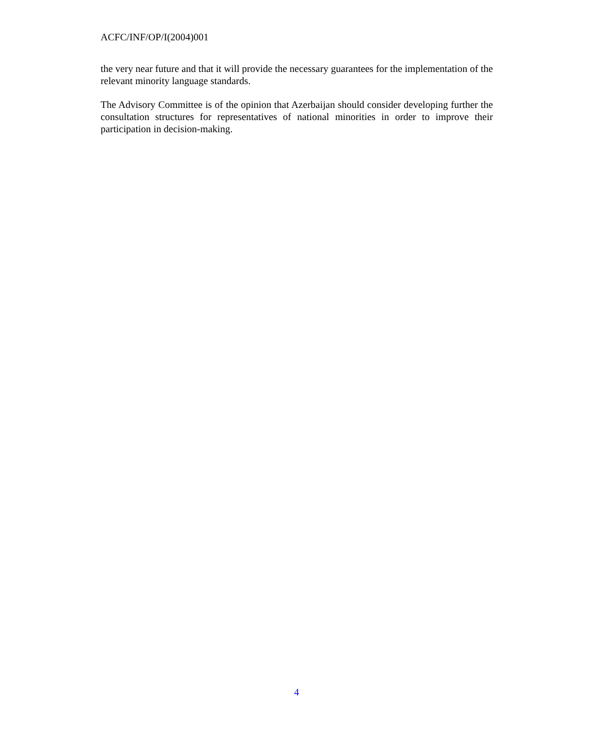ACFC/INF/OP/I(2004)001
the very near future and that it will provide the necessary guarantees for the implementation of the relevant minority language standards.
The Advisory Committee is of the opinion that Azerbaijan should consider developing further the consultation structures for representatives of national minorities in order to improve their participation in decision-making.
4